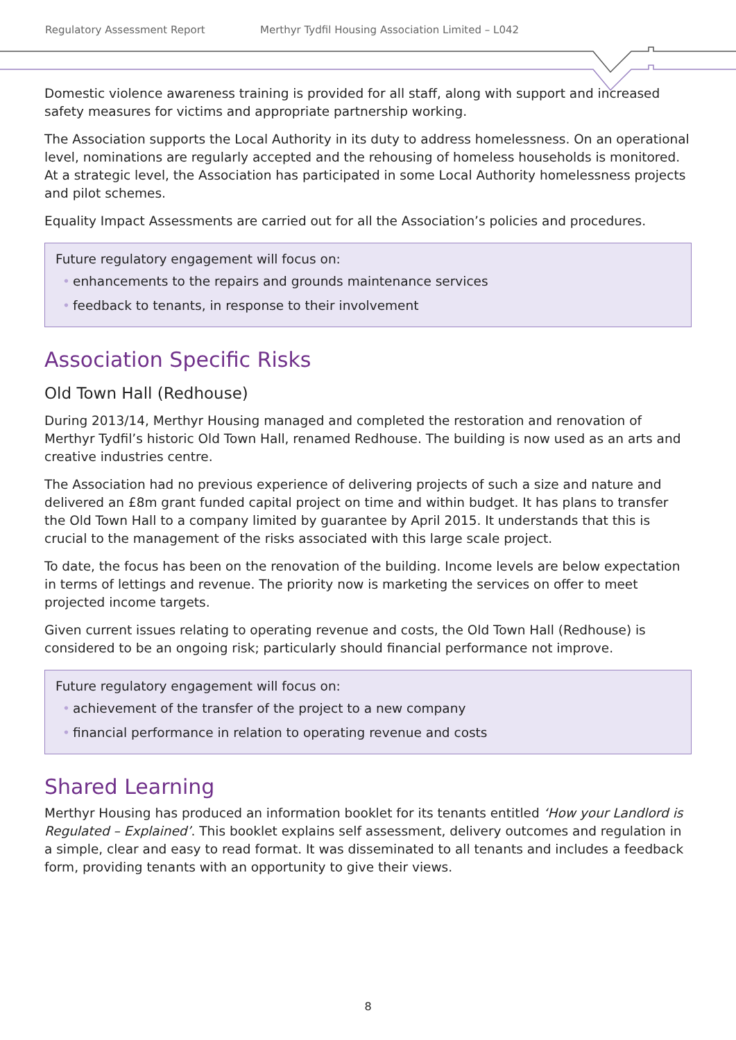Regulatory Assessment Report Merthyr Tydfil Housing Association Limited – L042
Domestic violence awareness training is provided for all staff, along with support and increased safety measures for victims and appropriate partnership working.
The Association supports the Local Authority in its duty to address homelessness. On an operational level, nominations are regularly accepted and the rehousing of homeless households is monitored. At a strategic level, the Association has participated in some Local Authority homelessness projects and pilot schemes.
Equality Impact Assessments are carried out for all the Association’s policies and procedures.
Future regulatory engagement will focus on:
• enhancements to the repairs and grounds maintenance services
• feedback to tenants, in response to their involvement
Association Specific Risks
Old Town Hall (Redhouse)
During 2013/14, Merthyr Housing managed and completed the restoration and renovation of Merthyr Tydfil’s historic Old Town Hall, renamed Redhouse. The building is now used as an arts and creative industries centre.
The Association had no previous experience of delivering projects of such a size and nature and delivered an £8m grant funded capital project on time and within budget. It has plans to transfer the Old Town Hall to a company limited by guarantee by April 2015. It understands that this is crucial to the management of the risks associated with this large scale project.
To date, the focus has been on the renovation of the building. Income levels are below expectation in terms of lettings and revenue. The priority now is marketing the services on offer to meet projected income targets.
Given current issues relating to operating revenue and costs, the Old Town Hall (Redhouse) is considered to be an ongoing risk; particularly should financial performance not improve.
Future regulatory engagement will focus on:
• achievement of the transfer of the project to a new company
• financial performance in relation to operating revenue and costs
Shared Learning
Merthyr Housing has produced an information booklet for its tenants entitled ‘How your Landlord is Regulated – Explained’. This booklet explains self assessment, delivery outcomes and regulation in a simple, clear and easy to read format. It was disseminated to all tenants and includes a feedback form, providing tenants with an opportunity to give their views.
8